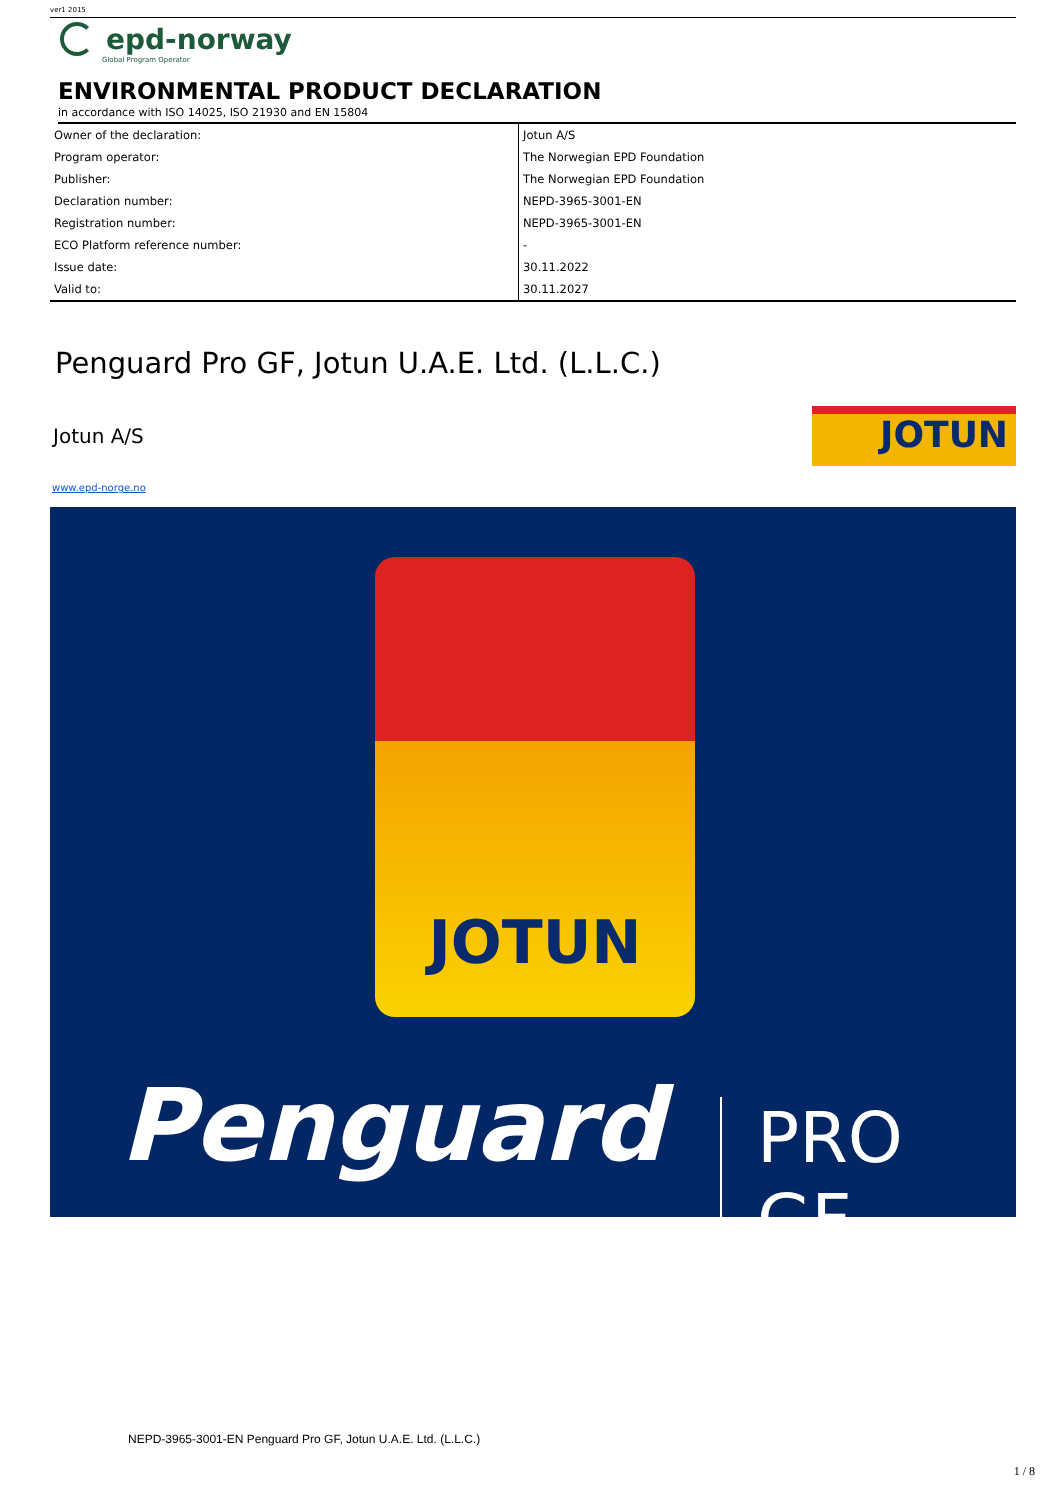ver1 2015
epd-norway
Global Program Operator
ENVIRONMENTAL PRODUCT DECLARATION
in accordance with ISO 14025, ISO 21930 and EN 15804
| Owner of the declaration: | Jotun A/S |
| Program operator: | The Norwegian EPD Foundation |
| Publisher: | The Norwegian EPD Foundation |
| Declaration number: | NEPD-3965-3001-EN |
| Registration number: | NEPD-3965-3001-EN |
| ECO Platform reference number: | - |
| Issue date: | 30.11.2022 |
| Valid to: | 30.11.2027 |
Penguard Pro GF, Jotun U.A.E. Ltd. (L.L.C.)
Jotun A/S
JOTUN
www.epd-norge.no
JOTUN
Penguard PRO GF
NEPD-3965-3001-EN Penguard Pro GF, Jotun U.A.E. Ltd. (L.L.C.)
1 / 8